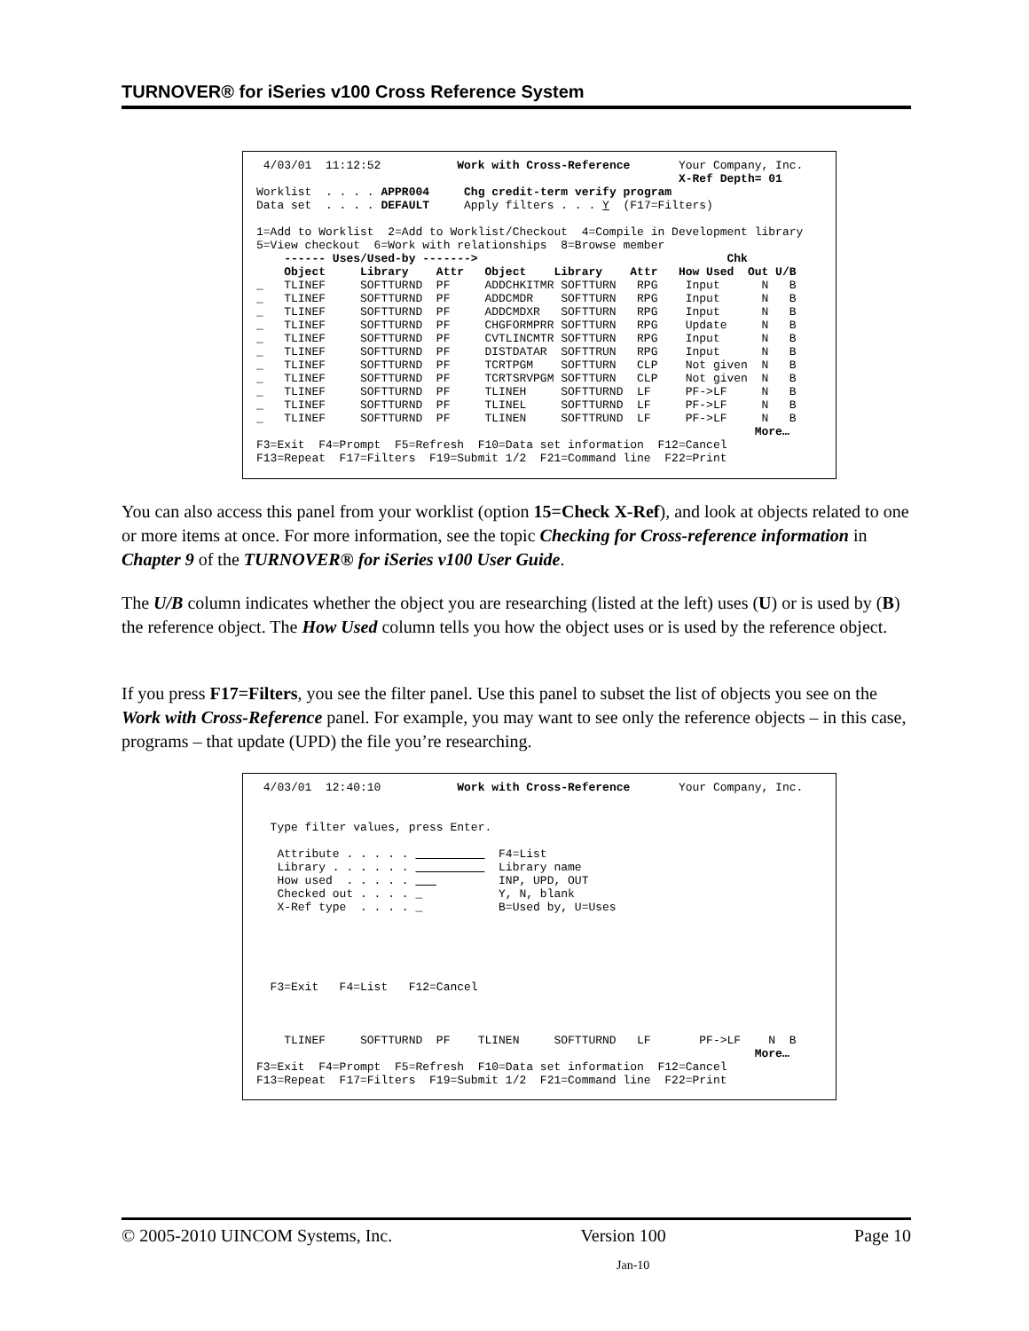TURNOVER® for iSeries v100 Cross Reference System
4/03/01 11:12:52 Work with Cross-Reference Your Company, Inc. X-Ref Depth= 01 Worklist . . . . APPR004 Chg credit-term verify program Data set . . . . DEFAULT Apply filters . . . Y (F17=Filters) 1=Add to Worklist 2=Add to Worklist/Checkout 4=Compile in Development library 5=View checkout 6=Work with relationships 8=Browse member ------ Uses/Used-by -------> Chk Object Library Attr Object Library Attr How Used Out U/B _ TLINEF SOFTTURND PF ADDCHKITMR SOFTTURN RPG Input N B _ TLINEF SOFTTURND PF ADDCMDR SOFTTURN RPG Input N B _ TLINEF SOFTTURND PF ADDCMDXR SOFTTURN RPG Input N B _ TLINEF SOFTTURND PF CHGFORMPRR SOFTTURN RPG Update N B _ TLINEF SOFTTURND PF CVTLINCMTR SOFTTURN RPG Input N B _ TLINEF SOFTTURND PF DISTDATAR SOFTTRUN RPG Input N B _ TLINEF SOFTTURND PF TCRTPGM SOFTTURN CLP Not given N B _ TLINEF SOFTTURND PF TCRTSRVPGM SOFTTURN CLP Not given N B _ TLINEF SOFTTURND PF TLINEH SOFTTURND LF PF->LF N B _ TLINEF SOFTTURND PF TLINEL SOFTTURND LF PF->LF N B _ TLINEF SOFTTURND PF TLINEN SOFTTRUND LF PF->LF N B More… F3=Exit F4=Prompt F5=Refresh F10=Data set information F12=Cancel F13=Repeat F17=Filters F19=Submit 1/2 F21=Command line F22=Print
You can also access this panel from your worklist (option 15=Check X-Ref), and look at objects related to one or more items at once. For more information, see the topic Checking for Cross-reference information in Chapter 9 of the TURNOVER® for iSeries v100 User Guide.
The U/B column indicates whether the object you are researching (listed at the left) uses (U) or is used by (B) the reference object. The How Used column tells you how the object uses or is used by the reference object.
If you press F17=Filters, you see the filter panel. Use this panel to subset the list of objects you see on the Work with Cross-Reference panel. For example, you may want to see only the reference objects – in this case, programs – that update (UPD) the file you’re researching.
4/03/01 12:40:10 Work with Cross-Reference Your Company, Inc. Type filter values, press Enter. Attribute . . . . . F4=List Library . . . . . . Library name How used . . . . . INP, UPD, OUT Checked out . . . . _ Y, N, blank X-Ref type . . . . _ B=Used by, U=Uses F3=Exit F4=List F12=Cancel TLINEF SOFTTURND PF TLINEN SOFTTURND LF PF->LF N B More… F3=Exit F4=Prompt F5=Refresh F10=Data set information F12=Cancel F13=Repeat F17=Filters F19=Submit 1/2 F21=Command line F22=Print
© 2005-2010 UINCOM Systems, Inc. Version 100 Page 10
Jan-10